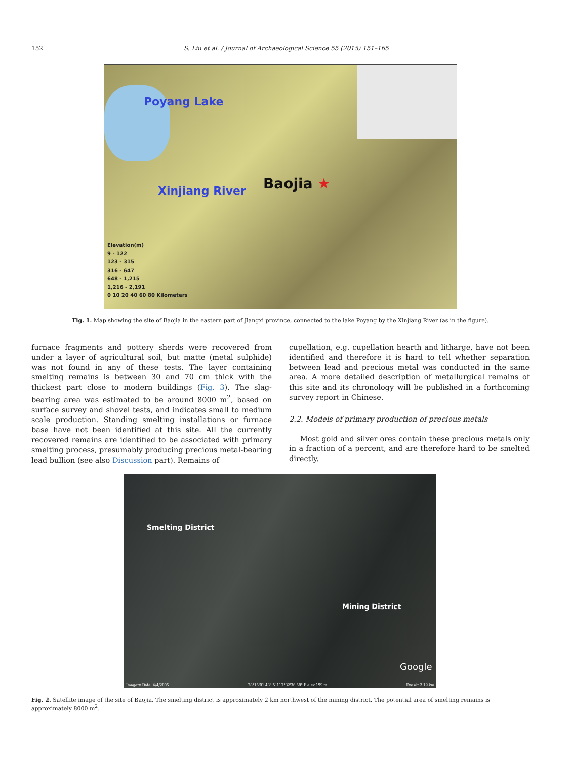152 S. Liu et al. / Journal of Archaeological Science 55 (2015) 151–165
Poyang Lake
Xinjiang River Baojia ★
Elevation(m)
9 - 122
123 - 315
316 - 647
648 - 1,215
1,216 - 2,191
0 10 20 40 60 80 Kilometers
Fig. 1. Map showing the site of Baojia in the eastern part of Jiangxi province, connected to the lake Poyang by the Xinjiang River (as in the figure).
furnace fragments and pottery sherds were recovered from under a layer of agricultural soil, but matte (metal sulphide) was not found in any of these tests. The layer containing smelting remains is between 30 and 70 cm thick with the thickest part close to modern buildings (Fig. 3). The slag-bearing area was estimated to be around 8000 m<sup>2</sup>, based on surface survey and shovel tests, and indicates small to medium scale production. Standing smelting installations or furnace base have not been identified at this site. All the currently recovered remains are identified to be associated with primary smelting process, presumably producing precious metal-bearing lead bullion (see also Discussion part). Remains of
cupellation, e.g. cupellation hearth and litharge, have not been identified and therefore it is hard to tell whether separation between lead and precious metal was conducted in the same area. A more detailed description of metallurgical remains of this site and its chronology will be published in a forthcoming survey report in Chinese.
2.2. Models of primary production of precious metals
Most gold and silver ores contain these precious metals only in a fraction of a percent, and are therefore hard to be smelted directly.
Smelting District
Mining District
Google
Imagery Date: 4/4/2005 28°15'01.43" N 117°32'36.58" E elev 199 m Eye alt 2.19 km
Fig. 2. Satellite image of the site of Baojia. The smelting district is approximately 2 km northwest of the mining district. The potential area of smelting remains is approximately 8000 m<sup>2</sup>.